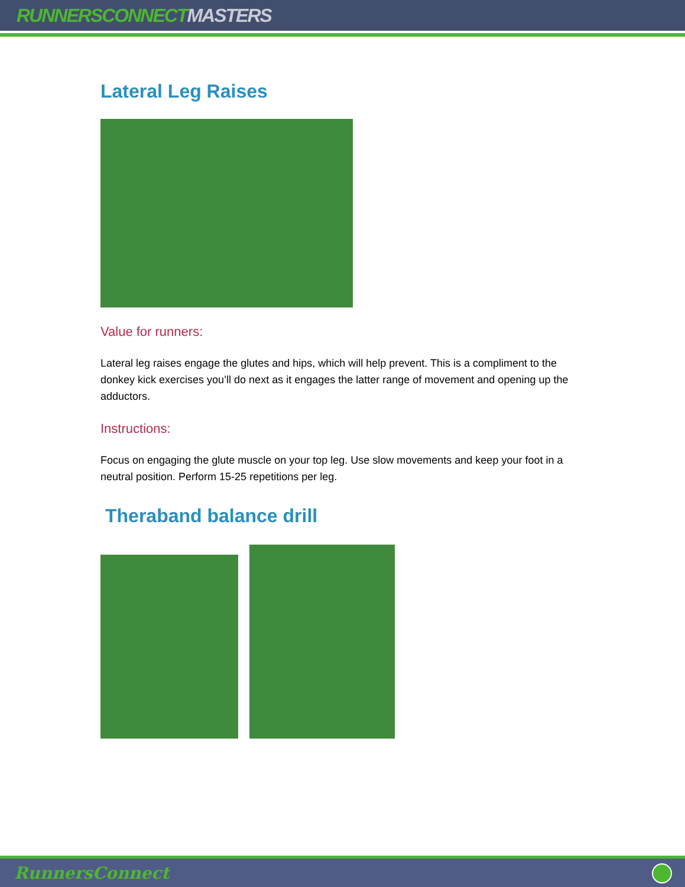RUNNERSCONNECTMASTERS
Lateral Leg Raises
Value for runners:
Lateral leg raises engage the glutes and hips, which will help prevent. This is a compliment to the donkey kick exercises you’ll do next as it engages the latter range of movement and opening up the adductors.
Instructions:
Focus on engaging the glute muscle on your top leg. Use slow movements and keep your foot in a neutral position. Perform 15-25 repetitions per leg.
Theraband balance drill
RunnersConnect